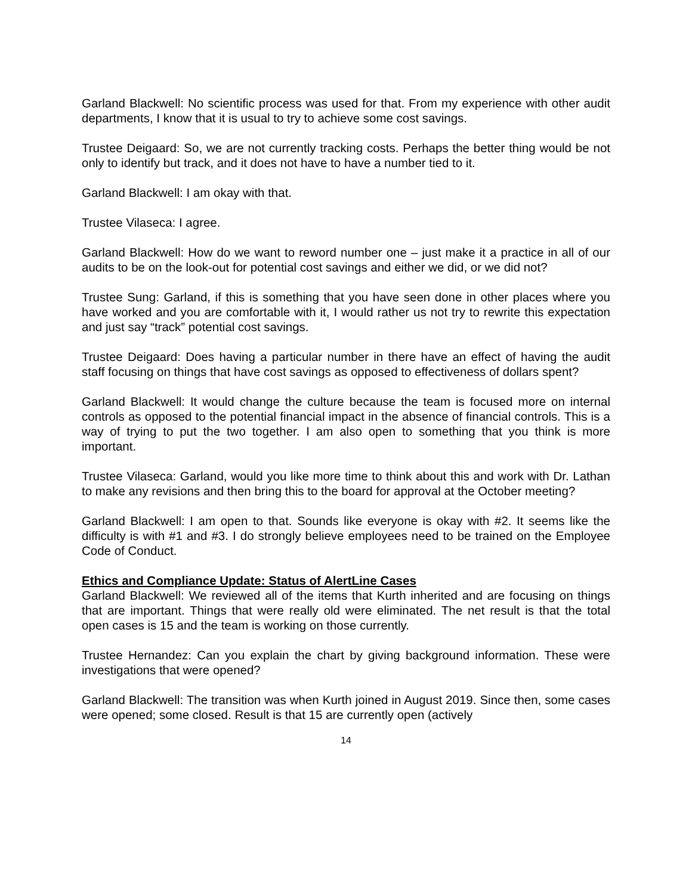Garland Blackwell: No scientific process was used for that. From my experience with other audit departments, I know that it is usual to try to achieve some cost savings.
Trustee Deigaard: So, we are not currently tracking costs. Perhaps the better thing would be not only to identify but track, and it does not have to have a number tied to it.
Garland Blackwell: I am okay with that.
Trustee Vilaseca: I agree.
Garland Blackwell: How do we want to reword number one – just make it a practice in all of our audits to be on the look-out for potential cost savings and either we did, or we did not?
Trustee Sung: Garland, if this is something that you have seen done in other places where you have worked and you are comfortable with it, I would rather us not try to rewrite this expectation and just say “track” potential cost savings.
Trustee Deigaard: Does having a particular number in there have an effect of having the audit staff focusing on things that have cost savings as opposed to effectiveness of dollars spent?
Garland Blackwell: It would change the culture because the team is focused more on internal controls as opposed to the potential financial impact in the absence of financial controls. This is a way of trying to put the two together. I am also open to something that you think is more important.
Trustee Vilaseca: Garland, would you like more time to think about this and work with Dr. Lathan to make any revisions and then bring this to the board for approval at the October meeting?
Garland Blackwell: I am open to that. Sounds like everyone is okay with #2. It seems like the difficulty is with #1 and #3. I do strongly believe employees need to be trained on the Employee Code of Conduct.
Ethics and Compliance Update: Status of AlertLine Cases
Garland Blackwell: We reviewed all of the items that Kurth inherited and are focusing on things that are important. Things that were really old were eliminated. The net result is that the total open cases is 15 and the team is working on those currently.
Trustee Hernandez: Can you explain the chart by giving background information. These were investigations that were opened?
Garland Blackwell: The transition was when Kurth joined in August 2019. Since then, some cases were opened; some closed. Result is that 15 are currently open (actively
14